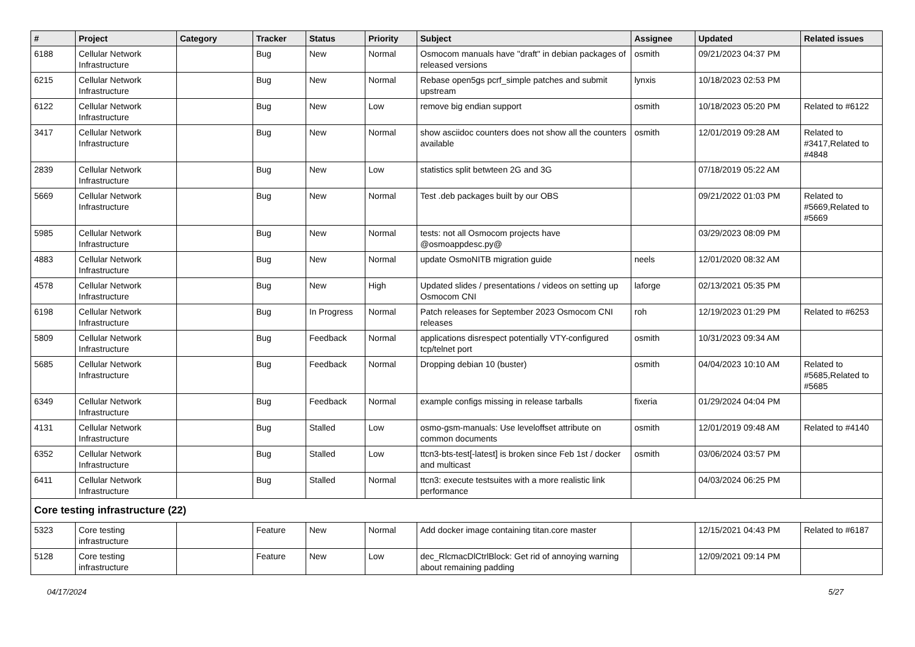| # | Project | Category | Tracker | Status | Priority | Subject | Assignee | Updated | Related issues |
| --- | --- | --- | --- | --- | --- | --- | --- | --- | --- |
| 6188 | Cellular Network Infrastructure | | Bug | New | Normal | Osmocom manuals have "draft" in debian packages of released versions | osmith | 09/21/2023 04:37 PM | |
| 6215 | Cellular Network Infrastructure | | Bug | New | Normal | Rebase open5gs pcrf_simple patches and submit upstream | lynxis | 10/18/2023 02:53 PM | |
| 6122 | Cellular Network Infrastructure | | Bug | New | Low | remove big endian support | osmith | 10/18/2023 05:20 PM | Related to #6122 |
| 3417 | Cellular Network Infrastructure | | Bug | New | Normal | show asciidoc counters does not show all the counters available | osmith | 12/01/2019 09:28 AM | Related to #3417,Related to #4848 |
| 2839 | Cellular Network Infrastructure | | Bug | New | Low | statistics split betwteen 2G and 3G | | 07/18/2019 05:22 AM | |
| 5669 | Cellular Network Infrastructure | | Bug | New | Normal | Test .deb packages built by our OBS | | 09/21/2022 01:03 PM | Related to #5669,Related to #5669 |
| 5985 | Cellular Network Infrastructure | | Bug | New | Normal | tests: not all Osmocom projects have @osmoappdesc.py@ | | 03/29/2023 08:09 PM | |
| 4883 | Cellular Network Infrastructure | | Bug | New | Normal | update OsmoNITB migration guide | neels | 12/01/2020 08:32 AM | |
| 4578 | Cellular Network Infrastructure | | Bug | New | High | Updated slides / presentations / videos on setting up Osmocom CNI | laforge | 02/13/2021 05:35 PM | |
| 6198 | Cellular Network Infrastructure | | Bug | In Progress | Normal | Patch releases for September 2023 Osmocom CNI releases | roh | 12/19/2023 01:29 PM | Related to #6253 |
| 5809 | Cellular Network Infrastructure | | Bug | Feedback | Normal | applications disrespect potentially VTY-configured tcp/telnet port | osmith | 10/31/2023 09:34 AM | |
| 5685 | Cellular Network Infrastructure | | Bug | Feedback | Normal | Dropping debian 10 (buster) | osmith | 04/04/2023 10:10 AM | Related to #5685,Related to #5685 |
| 6349 | Cellular Network Infrastructure | | Bug | Feedback | Normal | example configs missing in release tarballs | fixeria | 01/29/2024 04:04 PM | |
| 4131 | Cellular Network Infrastructure | | Bug | Stalled | Low | osmo-gsm-manuals: Use leveloffset attribute on common documents | osmith | 12/01/2019 09:48 AM | Related to #4140 |
| 6352 | Cellular Network Infrastructure | | Bug | Stalled | Low | ttcn3-bts-test[-latest] is broken since Feb 1st / docker and multicast | osmith | 03/06/2024 03:57 PM | |
| 6411 | Cellular Network Infrastructure | | Bug | Stalled | Normal | ttcn3: execute testsuites with a more realistic link performance | | 04/03/2024 06:25 PM | |
| Core testing infrastructure (22) | | | | | | | | | |
| 5323 | Core testing infrastructure | | Feature | New | Normal | Add docker image containing titan.core master | | 12/15/2021 04:43 PM | Related to #6187 |
| 5128 | Core testing infrastructure | | Feature | New | Low | dec_RlcmacDlCtrlBlock: Get rid of annoying warning about remaining padding | | 12/09/2021 09:14 PM | |
04/17/2024 5/27